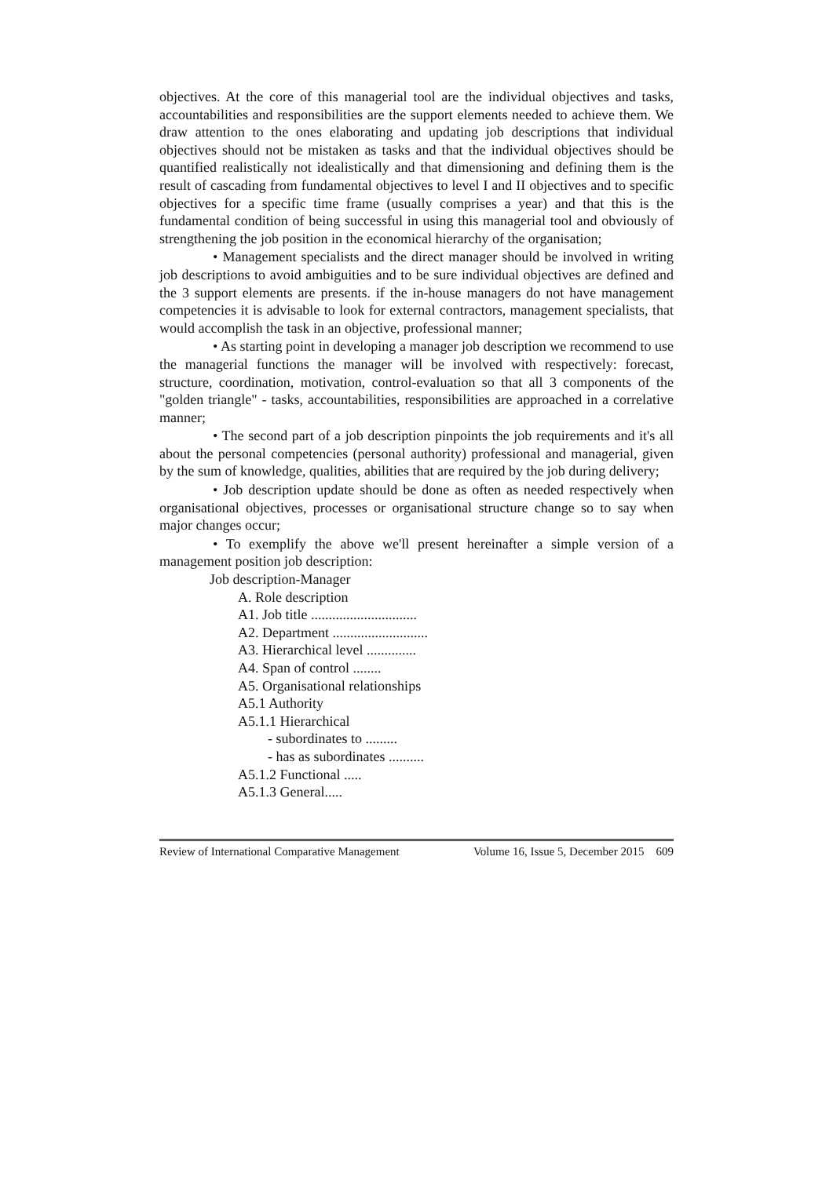objectives. At the core of this managerial tool are the individual objectives and tasks, accountabilities and responsibilities are the support elements needed to achieve them. We draw attention to the ones elaborating and updating job descriptions that individual objectives should not be mistaken as tasks and that the individual objectives should be quantified realistically not idealistically and that dimensioning and defining them is the result of cascading from fundamental objectives to level I and II objectives and to specific objectives for a specific time frame (usually comprises a year) and that this is the fundamental condition of being successful in using this managerial tool and obviously of strengthening the job position in the economical hierarchy of the organisation;
• Management specialists and the direct manager should be involved in writing job descriptions to avoid ambiguities and to be sure individual objectives are defined and the 3 support elements are presents. if the in-house managers do not have management competencies it is advisable to look for external contractors, management specialists, that would accomplish the task in an objective, professional manner;
• As starting point in developing a manager job description we recommend to use the managerial functions the manager will be involved with respectively: forecast, structure, coordination, motivation, control-evaluation so that all 3 components of the "golden triangle" - tasks, accountabilities, responsibilities are approached in a correlative manner;
• The second part of a job description pinpoints the job requirements and it's all about the personal competencies (personal authority) professional and managerial, given by the sum of knowledge, qualities, abilities that are required by the job during delivery;
• Job description update should be done as often as needed respectively when organisational objectives, processes or organisational structure change so to say when major changes occur;
• To exemplify the above we'll present hereinafter a simple version of a management position job description:
Job description-Manager
A. Role description
A1. Job title ..............................
A2. Department ...........................
A3. Hierarchical level ..............
A4. Span of control ........
A5. Organisational relationships
A5.1 Authority
A5.1.1 Hierarchical
- subordinates to .........
- has as subordinates ..........
A5.1.2 Functional .....
A5.1.3 General.....
Review of International Comparative Management Volume 16, Issue 5, December 2015 609